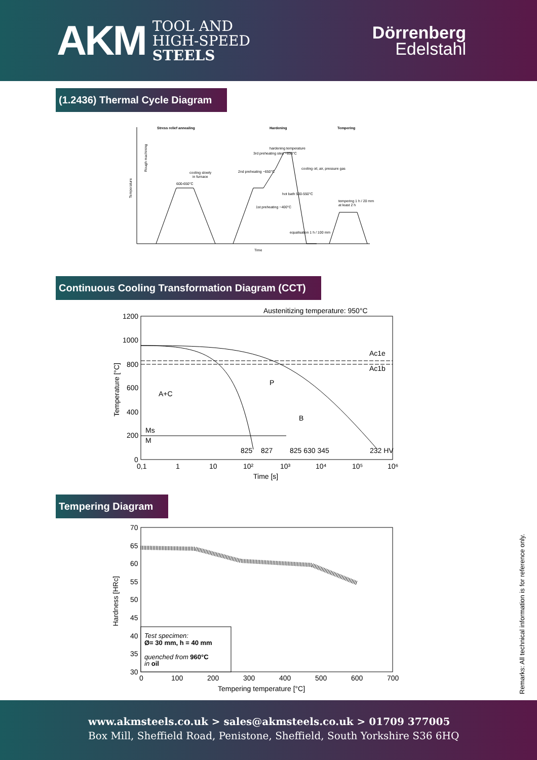AKM
TOOL AND
HIGH-SPEED
STEELS
Dörrenberg
Edelstahl
(1.2436) Thermal Cycle Diagram
Stress relief annealing
Hardening
Tempering
Temperature
600-650°C
cooling slowly
in furnace
hardening temperature
3rd preheating step ~850°C
2nd preheating ~650°C
1st preheating ~400°C
cooling oil, air, pressure gas
hot bath 500-550°C
equalisation 1 h / 100 mm
tempering 1 h / 20 mm
at least 2 h
Time
Rough machining
Continuous Cooling Transformation Diagram (CCT)
Austenitizing temperature: 950°C
1200
1000
800
600
400
200
0
0,1
1
10
10²
10³
10⁴
10⁵
10⁶
Temperature [°C]
Time [s]
Ac1e
Ac1b
A+C
P
B
Ms
M
825
827
825 630 345
232 HV
Tempering Diagram
70
65
60
55
50
45
40
35
30
0
100
200
300
400
500
600
700
Hardness [HRc]
Test specimen:
Ø= 30 mm, h = 40 mm
quenched from 960°C
in oil
Tempering temperature [°C]
Remarks: All technical information is for reference only.
www.akmsteels.co.uk > sales@akmsteels.co.uk > 01709 377005
Box Mill, Sheffield Road, Penistone, Sheffield, South Yorkshire S36 6HQ